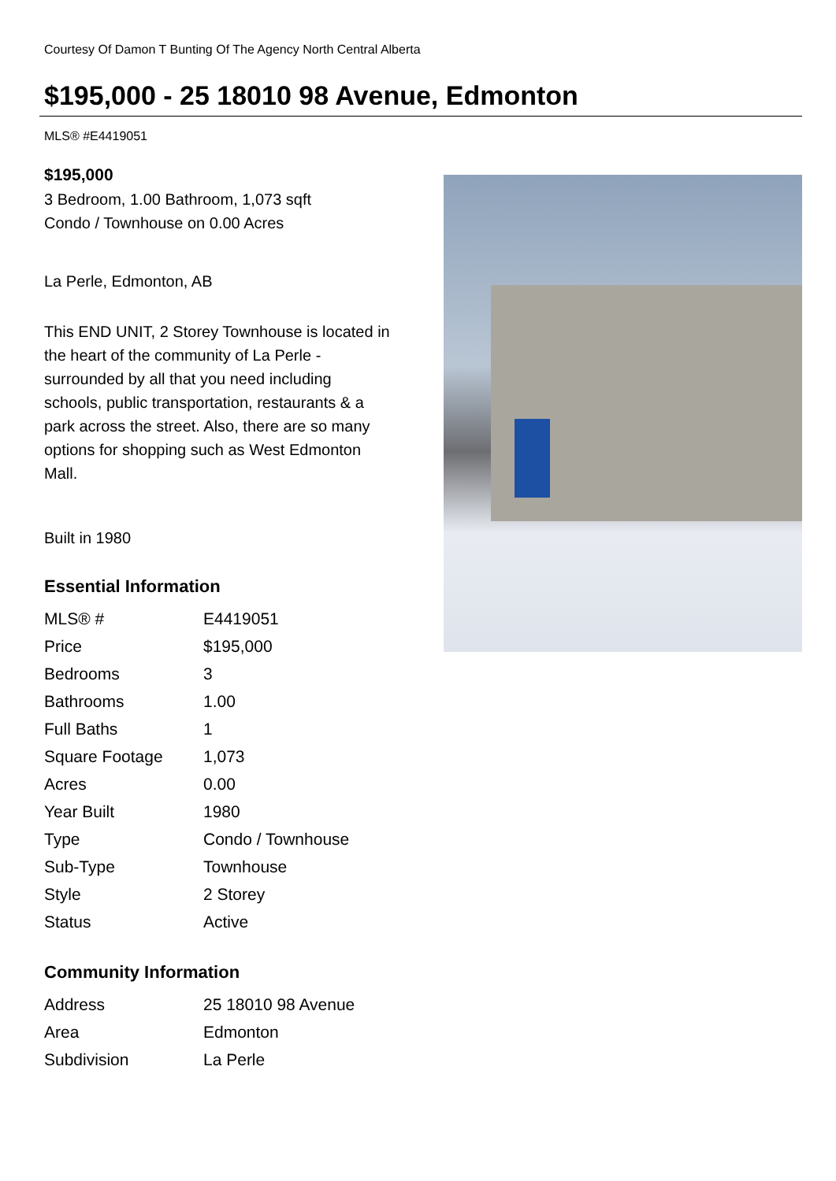Courtesy Of Damon T Bunting Of The Agency North Central Alberta
$195,000 - 25 18010 98 Avenue, Edmonton
MLS® #E4419051
$195,000
3 Bedroom, 1.00 Bathroom, 1,073 sqft
Condo / Townhouse on 0.00 Acres
La Perle, Edmonton, AB
This END UNIT, 2 Storey Townhouse is located in the heart of the community of La Perle - surrounded by all that you need including schools, public transportation, restaurants & a park across the street. Also, there are so many options for shopping such as West Edmonton Mall.
Built in 1980
Essential Information
| MLS® # | E4419051 |
| Price | $195,000 |
| Bedrooms | 3 |
| Bathrooms | 1.00 |
| Full Baths | 1 |
| Square Footage | 1,073 |
| Acres | 0.00 |
| Year Built | 1980 |
| Type | Condo / Townhouse |
| Sub-Type | Townhouse |
| Style | 2 Storey |
| Status | Active |
Community Information
| Address | 25 18010 98 Avenue |
| Area | Edmonton |
| Subdivision | La Perle |